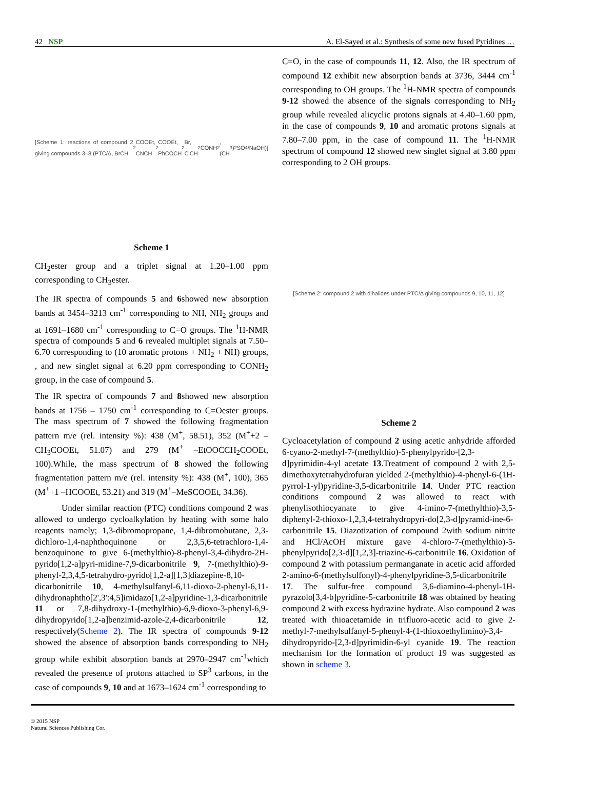42 NSP A. El-Sayed et al.: Synthesis of some new fused Pyridines …
[Scheme 1: reactions of compound 2 giving compounds 3–8 (PTC/Δ, BrCH<sub>2</sub>COOEt, CNCH<sub>2</sub>COOEt, PhCOCH<sub>2</sub>Br, ClCH<sub>2</sub>CONH<sub>2</sub>, (CH<sub>3</sub>)<sub>2</sub>SO<sub>4</sub>/NaOH)]
Scheme 1
CH<sub>2</sub>ester group and a triplet signal at 1.20–1.00 ppm corresponding to CH<sub>3</sub>ester.
The IR spectra of compounds 5 and 6showed new absorption bands at 3454–3213 cm<sup>-1</sup> corresponding to NH, NH<sub>2</sub> groups and at 1691–1680 cm<sup>-1</sup> corresponding to C=O groups. The <sup>1</sup>H-NMR spectra of compounds 5 and 6 revealed multiplet signals at 7.50–6.70 corresponding to (10 aromatic protons + NH<sub>2</sub> + NH) groups, , and new singlet signal at 6.20 ppm corresponding to CONH<sub>2</sub> group, in the case of compound 5.
The IR spectra of compounds 7 and 8showed new absorption bands at 1756 – 1750 cm<sup>-1</sup> corresponding to C=Oester groups. The mass spectrum of 7 showed the following fragmentation pattern m/e (rel. intensity %): 438 (M<sup>+</sup>, 58.51), 352 (M<sup>+</sup>+2 –CH<sub>3</sub>COOEt, 51.07) and 279 (M<sup>+</sup> –EtOOCCH<sub>2</sub>COOEt, 100).While, the mass spectrum of 8 showed the following fragmentation pattern m/e (rel. intensity %): 438 (M<sup>+</sup>, 100), 365 (M<sup>+</sup>+1 –HCOOEt, 53.21) and 319 (M<sup>+</sup>–MeSCOOEt, 34.36).
Under similar reaction (PTC) conditions compound 2 was allowed to undergo cycloalkylation by heating with some halo reagents namely; 1,3-dibromopropane, 1,4-dibromobutane, 2,3-dichloro-1,4-naphthoquinone or 2,3,5,6-tetrachloro-1,4-benzoquinone to give 6-(methylthio)-8-phenyl-3,4-dihydro-2H-pyrido[1,2-a]pyri-midine-7,9-dicarbonitrile 9, 7-(methylthio)-9-phenyl-2,3,4,5-tetrahydro-pyrido[1,2-a][1,3]diazepine-8,10-dicarbonitrile 10, 4-methylsulfanyl-6,11-dioxo-2-phenyl-6,11-dihydronaphtho[2',3':4,5]imidazo[1,2-a]pyridine-1,3-dicarbonitrile 11 or 7,8-dihydroxy-1-(methylthio)-6,9-dioxo-3-phenyl-6,9-dihydropyrido[1,2-a]benzimid-azole-2,4-dicarbonitrile 12, respectively(Scheme 2). The IR spectra of compounds 9-12 showed the absence of absorption bands corresponding to NH<sub>2</sub> group while exhibit absorption bands at 2970–2947 cm<sup>-1</sup>which revealed the presence of protons attached to SP<sup>3</sup> carbons, in the case of compounds 9, 10 and at 1673–1624 cm<sup>-1</sup> corresponding to
C=O, in the case of compounds 11, 12. Also, the IR spectrum of compound 12 exhibit new absorption bands at 3736, 3444 cm<sup>-1</sup> corresponding to OH groups. The <sup>1</sup>H-NMR spectra of compounds 9-12 showed the absence of the signals corresponding to NH<sub>2</sub> group while revealed alicyclic protons signals at 4.40–1.60 ppm, in the case of compounds 9, 10 and aromatic protons signals at 7.80–7.00 ppm, in the case of compound 11. The <sup>1</sup>H-NMR spectrum of compound 12 showed new singlet signal at 3.80 ppm corresponding to 2 OH groups.
[Scheme 2: compound 2 with dihalides under PTC/Δ giving compounds 9, 10, 11, 12]
Scheme 2
Cycloacetylation of compound 2 using acetic anhydride afforded 6-cyano-2-methyl-7-(methylthio)-5-phenylpyrido-[2,3-d]pyrimidin-4-yl acetate 13.Treatment of compound 2 with 2,5-dimethoxytetrahydrofuran yielded 2-(methylthio)-4-phenyl-6-(1H-pyrrol-1-yl)pyridine-3,5-dicarbonitrile 14. Under PTC reaction conditions compound 2 was allowed to react with phenylisothiocyanate to give 4-imino-7-(methylthio)-3,5-diphenyl-2-thioxo-1,2,3,4-tetrahydropyri-do[2,3-d]pyramid-ine-6-carbonitrile 15. Diazotization of compound 2with sodium nitrite and HCl/AcOH mixture gave 4-chloro-7-(methylthio)-5-phenylpyrido[2,3-d][1,2,3]-triazine-6-carbonitrile 16. Oxidation of compound 2 with potassium permanganate in acetic acid afforded 2-amino-6-(methylsulfonyl)-4-phenylpyridine-3,5-dicarbonitrile 17. The sulfur-free compound 3,6-diamino-4-phenyl-1H-pyrazolo[3,4-b]pyridine-5-carbonitrile 18 was obtained by heating compound 2 with excess hydrazine hydrate. Also compound 2 was treated with thioacetamide in trifluoro-acetic acid to give 2-methyl-7-methylsulfanyl-5-phenyl-4-(1-thioxoethylimino)-3,4-dihydropyrido-[2,3-d]pyrimidin-6-yl cyanide 19. The reaction mechanism for the formation of product 19 was suggested as shown in scheme 3.
© 2015 NSP
Natural Sciences Publishing Cor.